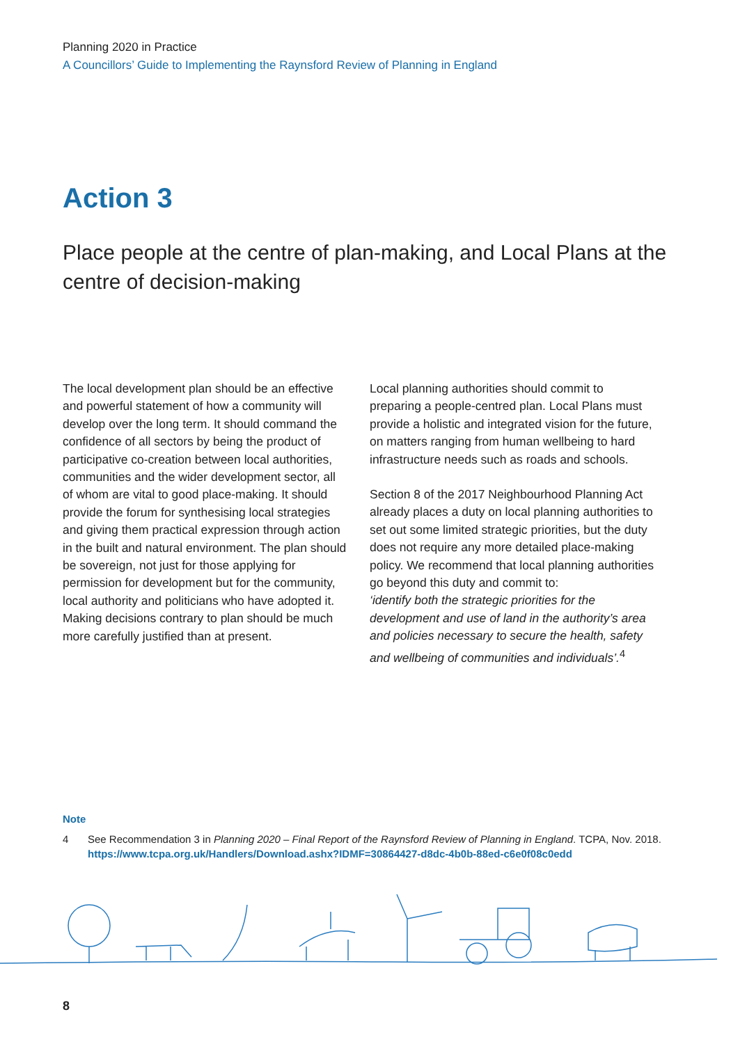Planning 2020 in Practice
A Councillors’ Guide to Implementing the Raynsford Review of Planning in England
Action 3
Place people at the centre of plan-making, and Local Plans at the centre of decision-making
The local development plan should be an effective and powerful statement of how a community will develop over the long term. It should command the confidence of all sectors by being the product of participative co-creation between local authorities, communities and the wider development sector, all of whom are vital to good place-making. It should provide the forum for synthesising local strategies and giving them practical expression through action in the built and natural environment. The plan should be sovereign, not just for those applying for permission for development but for the community, local authority and politicians who have adopted it. Making decisions contrary to plan should be much more carefully justified than at present.
Local planning authorities should commit to preparing a people-centred plan. Local Plans must provide a holistic and integrated vision for the future, on matters ranging from human wellbeing to hard infrastructure needs such as roads and schools.
Section 8 of the 2017 Neighbourhood Planning Act already places a duty on local planning authorities to set out some limited strategic priorities, but the duty does not require any more detailed place-making policy. We recommend that local planning authorities go beyond this duty and commit to:
‘identify both the strategic priorities for the development and use of land in the authority’s area and policies necessary to secure the health, safety and wellbeing of communities and individuals’.<sup>4</sup>
Note
4 See Recommendation 3 in Planning 2020 – Final Report of the Raynsford Review of Planning in England. TCPA, Nov. 2018.
https://www.tcpa.org.uk/Handlers/Download.ashx?IDMF=30864427-d8dc-4b0b-88ed-c6e0f08c0edd
8